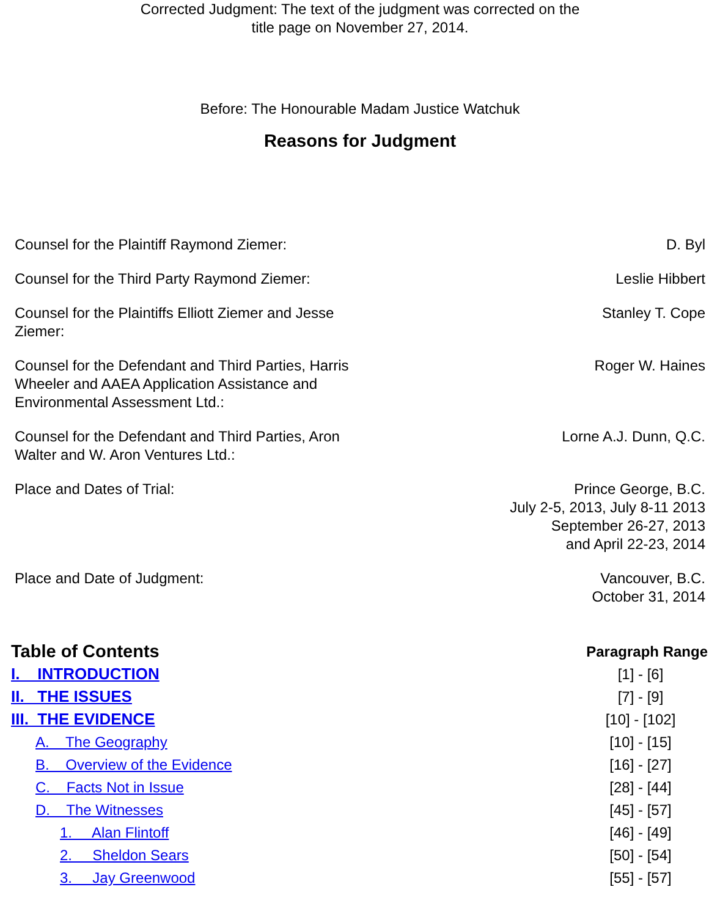Corrected Judgment: The text of the judgment was corrected on the
title page on November 27, 2014.
Before: The Honourable Madam Justice Watchuk
Reasons for Judgment
| Counsel for the Plaintiff Raymond Ziemer: | D. Byl |
| Counsel for the Third Party Raymond Ziemer: | Leslie Hibbert |
| Counsel for the Plaintiffs Elliott Ziemer and Jesse Ziemer: | Stanley T. Cope |
| Counsel for the Defendant and Third Parties, Harris Wheeler and AAEA Application Assistance and Environmental Assessment Ltd.: | Roger W. Haines |
| Counsel for the Defendant and Third Parties, Aron Walter and W. Aron Ventures Ltd.: | Lorne A.J. Dunn, Q.C. |
| Place and Dates of Trial: | Prince George, B.C. July 2-5, 2013, July 8-11 2013 September 26-27, 2013 and April 22-23, 2014 |
| Place and Date of Judgment: | Vancouver, B.C. October 31, 2014 |
| Table of Contents | Paragraph Range |
| --- | --- |
| I. INTRODUCTION | [1] - [6] |
| II. THE ISSUES | [7] - [9] |
| III. THE EVIDENCE | [10] - [102] |
| A. The Geography | [10] - [15] |
| B. Overview of the Evidence | [16] - [27] |
| C. Facts Not in Issue | [28] - [44] |
| D. The Witnesses | [45] - [57] |
| 1. Alan Flintoff | [46] - [49] |
| 2. Sheldon Sears | [50] - [54] |
| 3. Jay Greenwood | [55] - [57] |